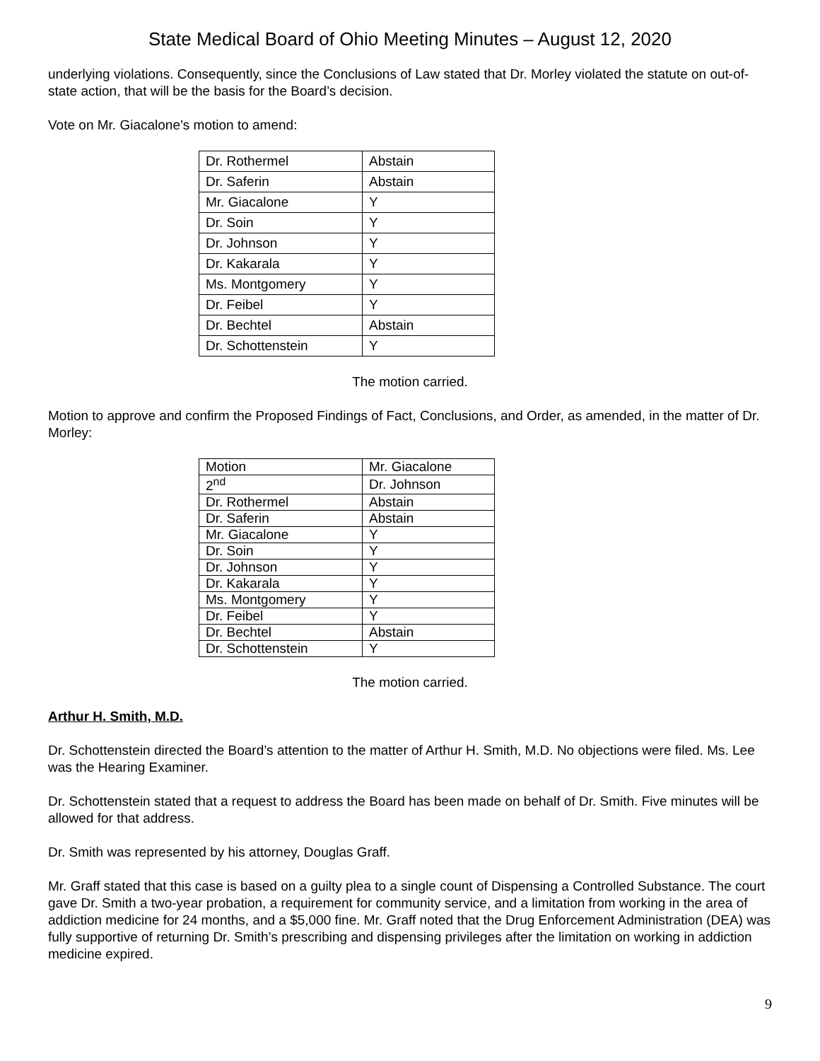State Medical Board of Ohio Meeting Minutes – August 12, 2020
underlying violations. Consequently, since the Conclusions of Law stated that Dr. Morley violated the statute on out-of-state action, that will be the basis for the Board’s decision.
Vote on Mr. Giacalone’s motion to amend:
| Dr. Rothermel | Abstain |
| Dr. Saferin | Abstain |
| Mr. Giacalone | Y |
| Dr. Soin | Y |
| Dr. Johnson | Y |
| Dr. Kakarala | Y |
| Ms. Montgomery | Y |
| Dr. Feibel | Y |
| Dr. Bechtel | Abstain |
| Dr. Schottenstein | Y |
The motion carried.
Motion to approve and confirm the Proposed Findings of Fact, Conclusions, and Order, as amended, in the matter of Dr. Morley:
| Motion | Mr. Giacalone |
| 2<sup>nd</sup> | Dr. Johnson |
| Dr. Rothermel | Abstain |
| Dr. Saferin | Abstain |
| Mr. Giacalone | Y |
| Dr. Soin | Y |
| Dr. Johnson | Y |
| Dr. Kakarala | Y |
| Ms. Montgomery | Y |
| Dr. Feibel | Y |
| Dr. Bechtel | Abstain |
| Dr. Schottenstein | Y |
The motion carried.
Arthur H. Smith, M.D.
Dr. Schottenstein directed the Board’s attention to the matter of Arthur H. Smith, M.D. No objections were filed. Ms. Lee was the Hearing Examiner.
Dr. Schottenstein stated that a request to address the Board has been made on behalf of Dr. Smith. Five minutes will be allowed for that address.
Dr. Smith was represented by his attorney, Douglas Graff.
Mr. Graff stated that this case is based on a guilty plea to a single count of Dispensing a Controlled Substance. The court gave Dr. Smith a two-year probation, a requirement for community service, and a limitation from working in the area of addiction medicine for 24 months, and a $5,000 fine. Mr. Graff noted that the Drug Enforcement Administration (DEA) was fully supportive of returning Dr. Smith’s prescribing and dispensing privileges after the limitation on working in addiction medicine expired.
9